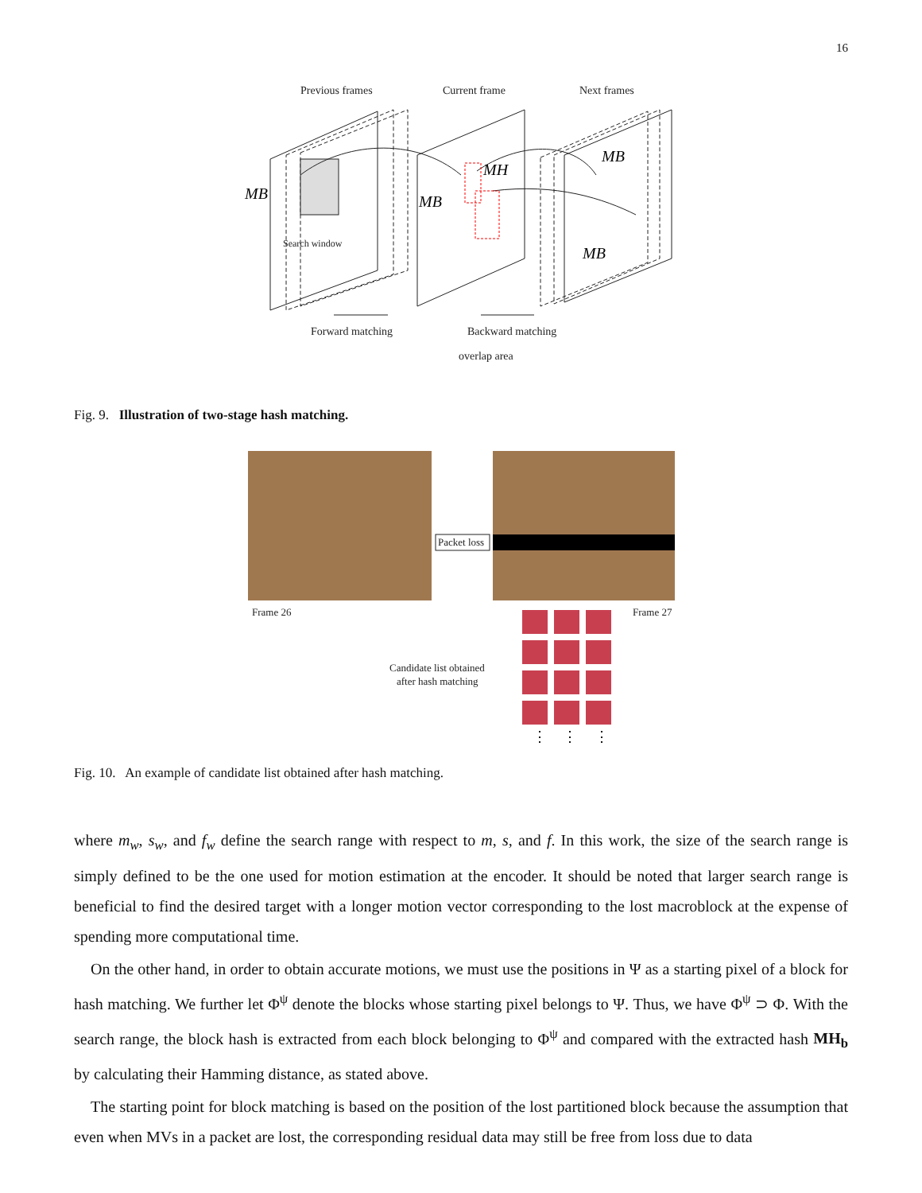16
Previous frames
Current frame
Next frames
Forward matching
Backward matching
overlap area
Search window
MB
MB
MH
MB
MB
Fig. 9. Illustration of two-stage hash matching.
Packet loss
Frame 26
Frame 27
Candidate list obtained
after hash matching
⋮
⋮
⋮
Fig. 10. An example of candidate list obtained after hash matching.
where m<sub>w</sub>, s<sub>w</sub>, and f<sub>w</sub> define the search range with respect to m, s, and f. In this work, the size of the search range is simply defined to be the one used for motion estimation at the encoder. It should be noted that larger search range is beneficial to find the desired target with a longer motion vector corresponding to the lost macroblock at the expense of spending more computational time.
On the other hand, in order to obtain accurate motions, we must use the positions in Ψ as a starting pixel of a block for hash matching. We further let Φ<sup>ψ</sup> denote the blocks whose starting pixel belongs to Ψ. Thus, we have Φ<sup>ψ</sup> ⊃ Φ. With the search range, the block hash is extracted from each block belonging to Φ<sup>ψ</sup> and compared with the extracted hash MH<sub>b</sub> by calculating their Hamming distance, as stated above.
The starting point for block matching is based on the position of the lost partitioned block because the assumption that even when MVs in a packet are lost, the corresponding residual data may still be free from loss due to data